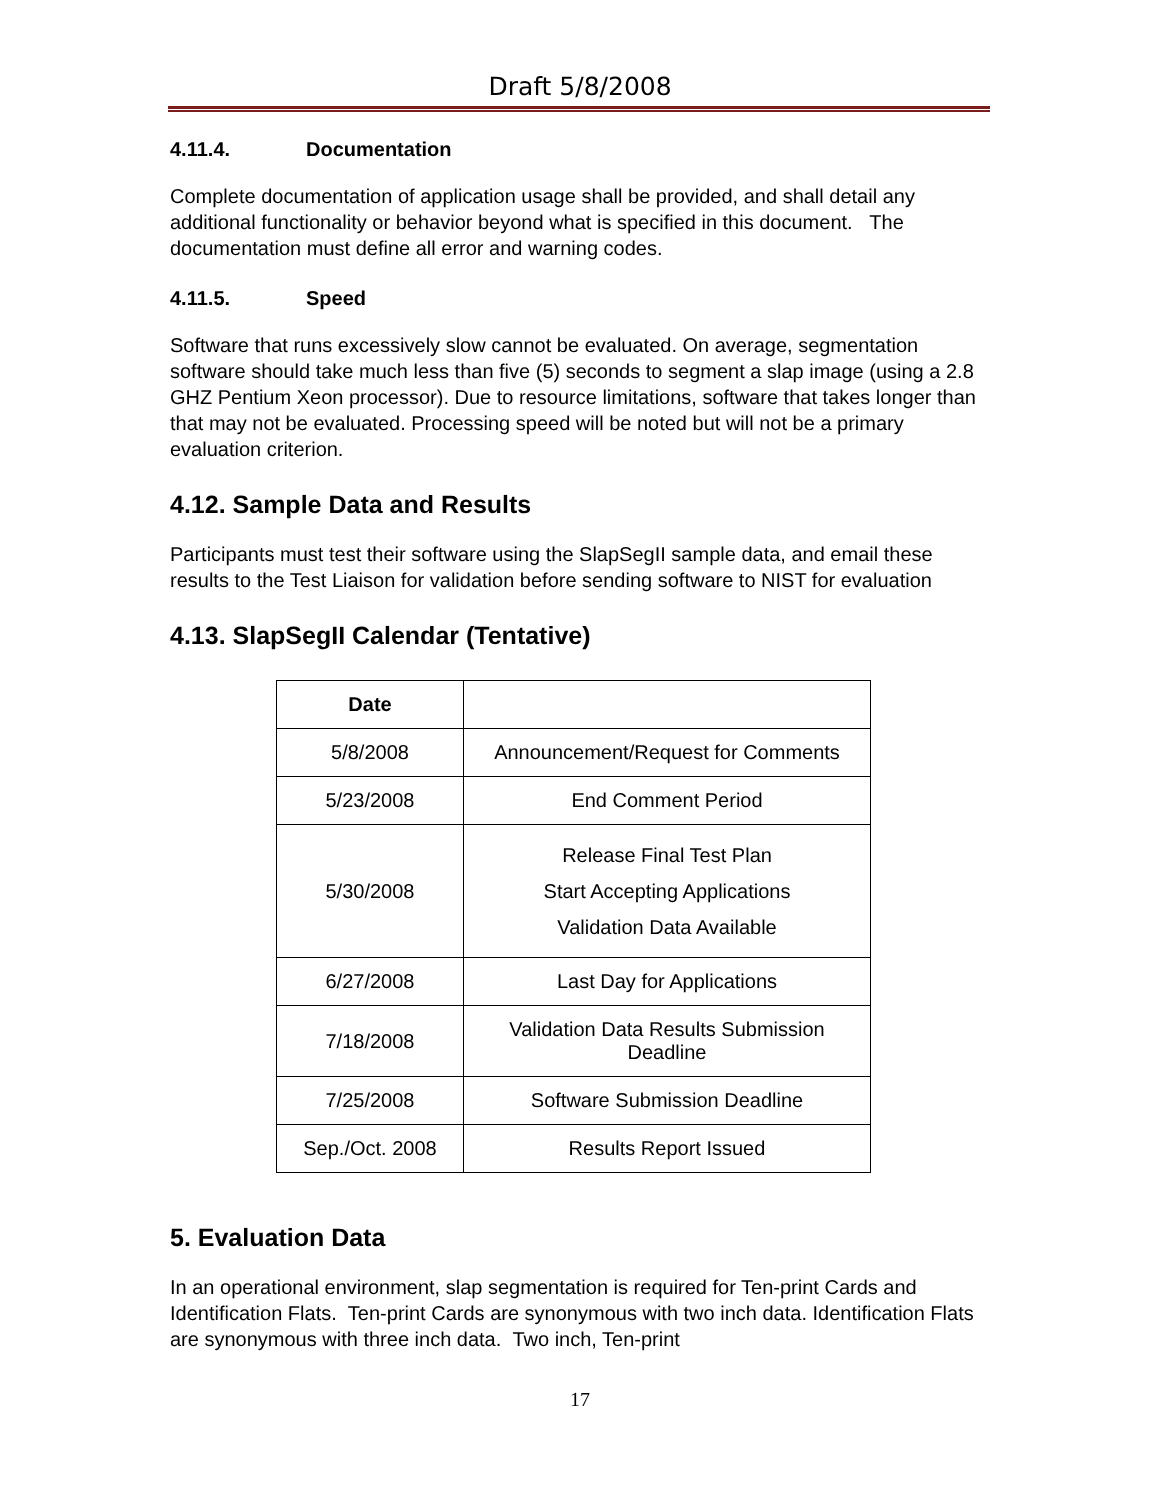Draft 5/8/2008
4.11.4. Documentation
Complete documentation of application usage shall be provided, and shall detail any additional functionality or behavior beyond what is specified in this document. The documentation must define all error and warning codes.
4.11.5. Speed
Software that runs excessively slow cannot be evaluated. On average, segmentation software should take much less than five (5) seconds to segment a slap image (using a 2.8 GHZ Pentium Xeon processor). Due to resource limitations, software that takes longer than that may not be evaluated. Processing speed will be noted but will not be a primary evaluation criterion.
4.12. Sample Data and Results
Participants must test their software using the SlapSegII sample data, and email these results to the Test Liaison for validation before sending software to NIST for evaluation
4.13. SlapSegII Calendar (Tentative)
| Date | |
| --- | --- |
| 5/8/2008 | Announcement/Request for Comments |
| 5/23/2008 | End Comment Period |
| 5/30/2008 | Release Final Test Plan Start Accepting Applications Validation Data Available |
| 6/27/2008 | Last Day for Applications |
| 7/18/2008 | Validation Data Results Submission Deadline |
| 7/25/2008 | Software Submission Deadline |
| Sep./Oct. 2008 | Results Report Issued |
5. Evaluation Data
In an operational environment, slap segmentation is required for Ten-print Cards and Identification Flats. Ten-print Cards are synonymous with two inch data. Identification Flats are synonymous with three inch data. Two inch, Ten-print
17